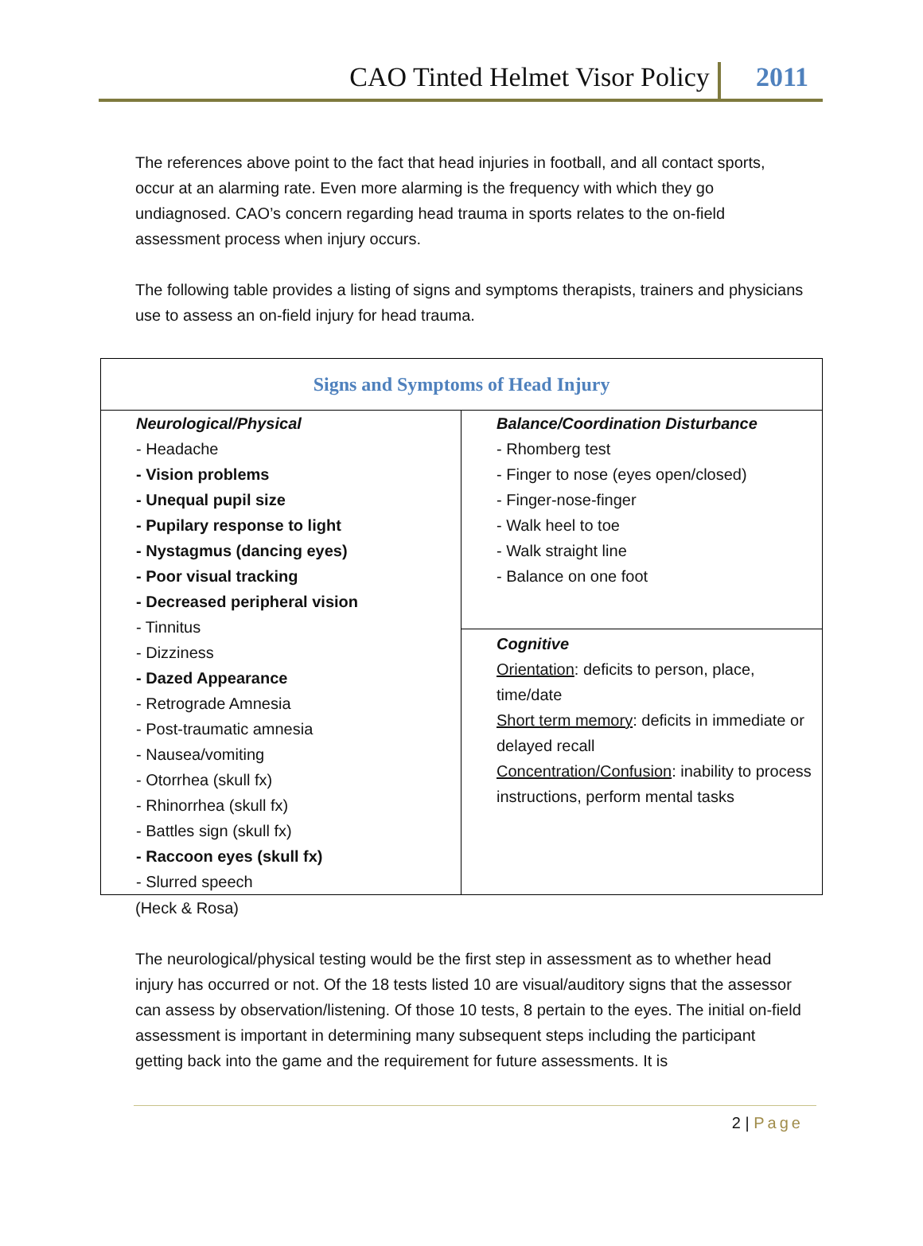CAO Tinted Helmet Visor Policy 2011
The references above point to the fact that head injuries in football, and all contact sports, occur at an alarming rate. Even more alarming is the frequency with which they go undiagnosed. CAO’s concern regarding head trauma in sports relates to the on-field assessment process when injury occurs.
The following table provides a listing of signs and symptoms therapists, trainers and physicians use to assess an on-field injury for head trauma.
| Signs and Symptoms of Head Injury | |
| --- | --- |
| Neurological/Physical - Headache - Vision problems - Unequal pupil size - Pupilary response to light - Nystagmus (dancing eyes) - Poor visual tracking - Decreased peripheral vision - Tinnitus - Dizziness - Dazed Appearance - Retrograde Amnesia - Post-traumatic amnesia - Nausea/vomiting - Otorrhea (skull fx) - Rhinorrhea (skull fx) - Battles sign (skull fx) - Raccoon eyes (skull fx) - Slurred speech | Balance/Coordination Disturbance - Rhomberg test - Finger to nose (eyes open/closed) - Finger-nose-finger - Walk heel to toe - Walk straight line - Balance on one foot |
| | Cognitive Orientation : deficits to person, place, time/date Short term memory : deficits in immediate or delayed recall Concentration/Confusion : inability to process instructions, perform mental tasks |
(Heck & Rosa)
The neurological/physical testing would be the first step in assessment as to whether head injury has occurred or not. Of the 18 tests listed 10 are visual/auditory signs that the assessor can assess by observation/listening. Of those 10 tests, 8 pertain to the eyes. The initial on-field assessment is important in determining many subsequent steps including the participant getting back into the game and the requirement for future assessments. It is
2 | Page